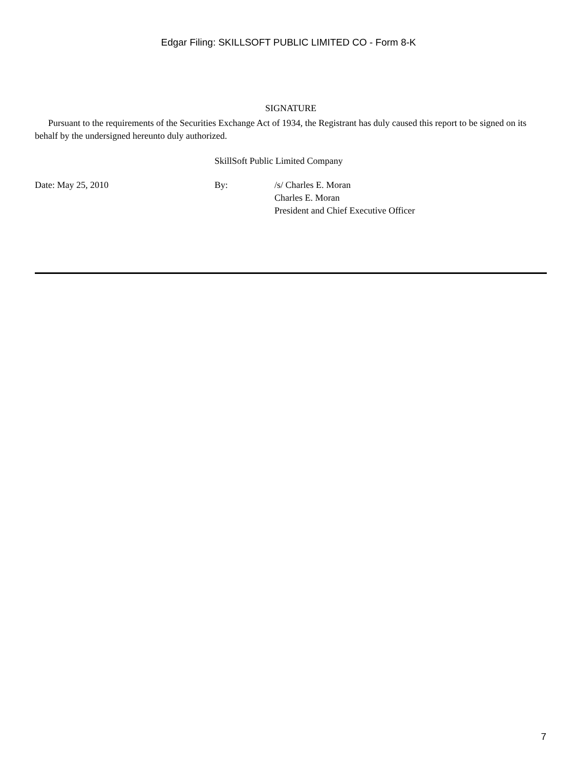Edgar Filing: SKILLSOFT PUBLIC LIMITED CO - Form 8-K
SIGNATURE
Pursuant to the requirements of the Securities Exchange Act of 1934, the Registrant has duly caused this report to be signed on its behalf by the undersigned hereunto duly authorized.
SkillSoft Public Limited Company
| Date: May 25, 2010 | By: | /s/ Charles E. Moran Charles E. Moran President and Chief Executive Officer |
7